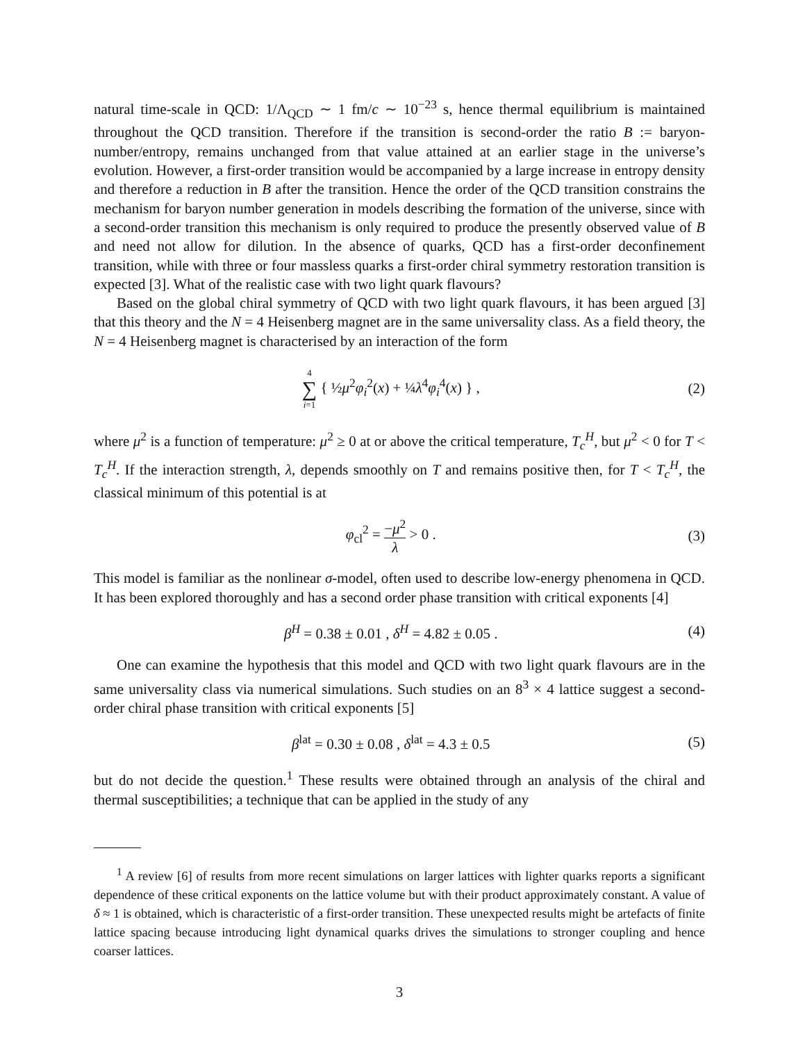natural time-scale in QCD: 1/Λ<sub>QCD</sub> ∼ 1 fm/c ∼ 10<sup>−23</sup> s, hence thermal equilibrium is maintained throughout the QCD transition. Therefore if the transition is second-order the ratio B := baryon-number/entropy, remains unchanged from that value attained at an earlier stage in the universe’s evolution. However, a first-order transition would be accompanied by a large increase in entropy density and therefore a reduction in B after the transition. Hence the order of the QCD transition constrains the mechanism for baryon number generation in models describing the formation of the universe, since with a second-order transition this mechanism is only required to produce the presently observed value of B and need not allow for dilution. In the absence of quarks, QCD has a first-order deconfinement transition, while with three or four massless quarks a first-order chiral symmetry restoration transition is expected [3]. What of the realistic case with two light quark flavours?
Based on the global chiral symmetry of QCD with two light quark flavours, it has been argued [3] that this theory and the N = 4 Heisenberg magnet are in the same universality class. As a field theory, the N = 4 Heisenberg magnet is characterised by an interaction of the form
4 ∑ i=1 { ½μ<sup>2</sup>φ<sub>i</sub><sup>2</sup>(x) + ¼λ<sup>4</sup>φ<sub>i</sub><sup>4</sup>(x) } ,
(2)
where μ<sup>2</sup> is a function of temperature: μ<sup>2</sup> ≥ 0 at or above the critical temperature, T<sub>c</sub><sup>H</sup>, but μ<sup>2</sup> < 0 for T < T<sub>c</sub><sup>H</sup>. If the interaction strength, λ, depends smoothly on T and remains positive then, for T < T<sub>c</sub><sup>H</sup>, the classical minimum of this potential is at
φ<sub>cl</sub><sup>2</sup> = −μ<sup>2</sup> λ > 0 . (3)
This model is familiar as the nonlinear σ-model, often used to describe low-energy phenomena in QCD. It has been explored thoroughly and has a second order phase transition with critical exponents [4]
β<sup>H</sup> = 0.38 ± 0.01 , δ<sup>H</sup> = 4.82 ± 0.05 .
(4)
One can examine the hypothesis that this model and QCD with two light quark flavours are in the same universality class via numerical simulations. Such studies on an 8<sup>3</sup> × 4 lattice suggest a second-order chiral phase transition with critical exponents [5]
β<sup>lat</sup> = 0.30 ± 0.08 , δ<sup>lat</sup> = 4.3 ± 0.5
(5)
but do not decide the question.<sup>1</sup> These results were obtained through an analysis of the chiral and thermal susceptibilities; a technique that can be applied in the study of any
<sup>1</sup> A review [6] of results from more recent simulations on larger lattices with lighter quarks reports a significant dependence of these critical exponents on the lattice volume but with their product approximately constant. A value of δ ≈ 1 is obtained, which is characteristic of a first-order transition. These unexpected results might be artefacts of finite lattice spacing because introducing light dynamical quarks drives the simulations to stronger coupling and hence coarser lattices.
3